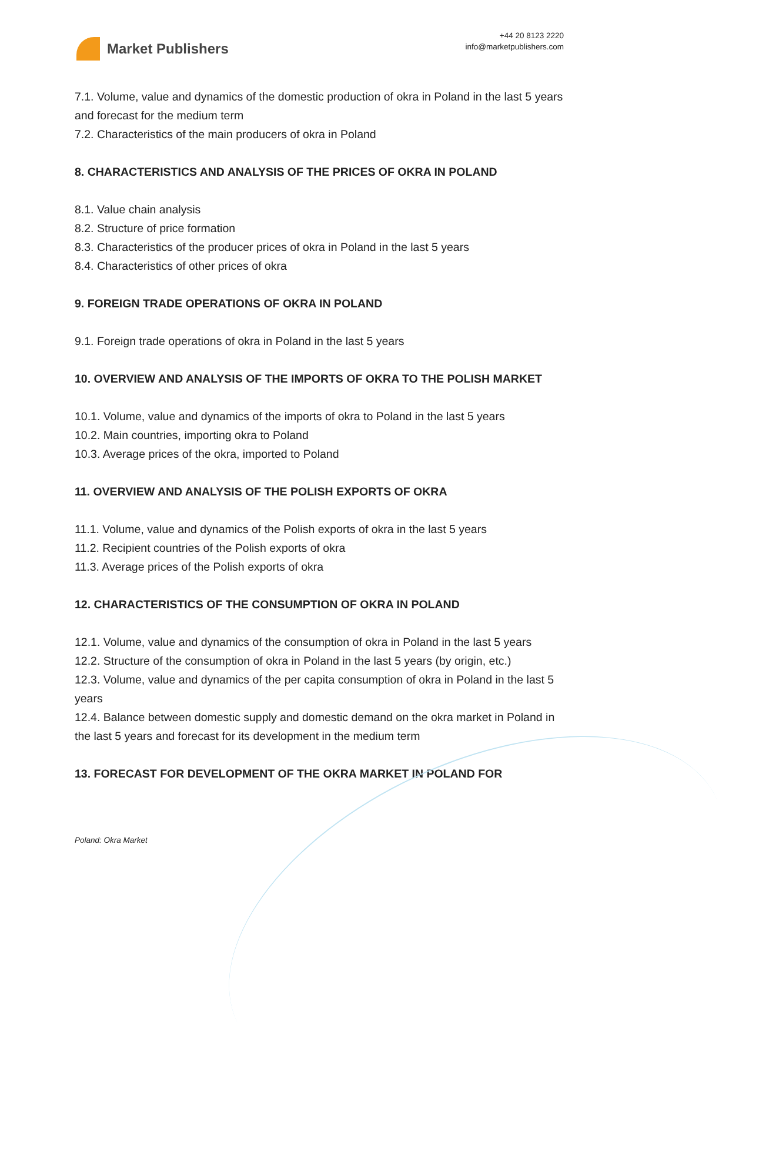Market Publishers
+44 20 8123 2220
info@marketpublishers.com
7.1. Volume, value and dynamics of the domestic production of okra in Poland in the last 5 years and forecast for the medium term
7.2. Characteristics of the main producers of okra in Poland
8. CHARACTERISTICS AND ANALYSIS OF THE PRICES OF OKRA IN POLAND
8.1. Value chain analysis
8.2. Structure of price formation
8.3. Characteristics of the producer prices of okra in Poland in the last 5 years
8.4. Characteristics of other prices of okra
9. FOREIGN TRADE OPERATIONS OF OKRA IN POLAND
9.1. Foreign trade operations of okra in Poland in the last 5 years
10. OVERVIEW AND ANALYSIS OF THE IMPORTS OF OKRA TO THE POLISH MARKET
10.1. Volume, value and dynamics of the imports of okra to Poland in the last 5 years
10.2. Main countries, importing okra to Poland
10.3. Average prices of the okra, imported to Poland
11. OVERVIEW AND ANALYSIS OF THE POLISH EXPORTS OF OKRA
11.1. Volume, value and dynamics of the Polish exports of okra in the last 5 years
11.2. Recipient countries of the Polish exports of okra
11.3. Average prices of the Polish exports of okra
12. CHARACTERISTICS OF THE CONSUMPTION OF OKRA IN POLAND
12.1. Volume, value and dynamics of the consumption of okra in Poland in the last 5 years
12.2. Structure of the consumption of okra in Poland in the last 5 years (by origin, etc.)
12.3. Volume, value and dynamics of the per capita consumption of okra in Poland in the last 5 years
12.4. Balance between domestic supply and domestic demand on the okra market in Poland in the last 5 years and forecast for its development in the medium term
13. FORECAST FOR DEVELOPMENT OF THE OKRA MARKET IN POLAND FOR
Poland: Okra Market